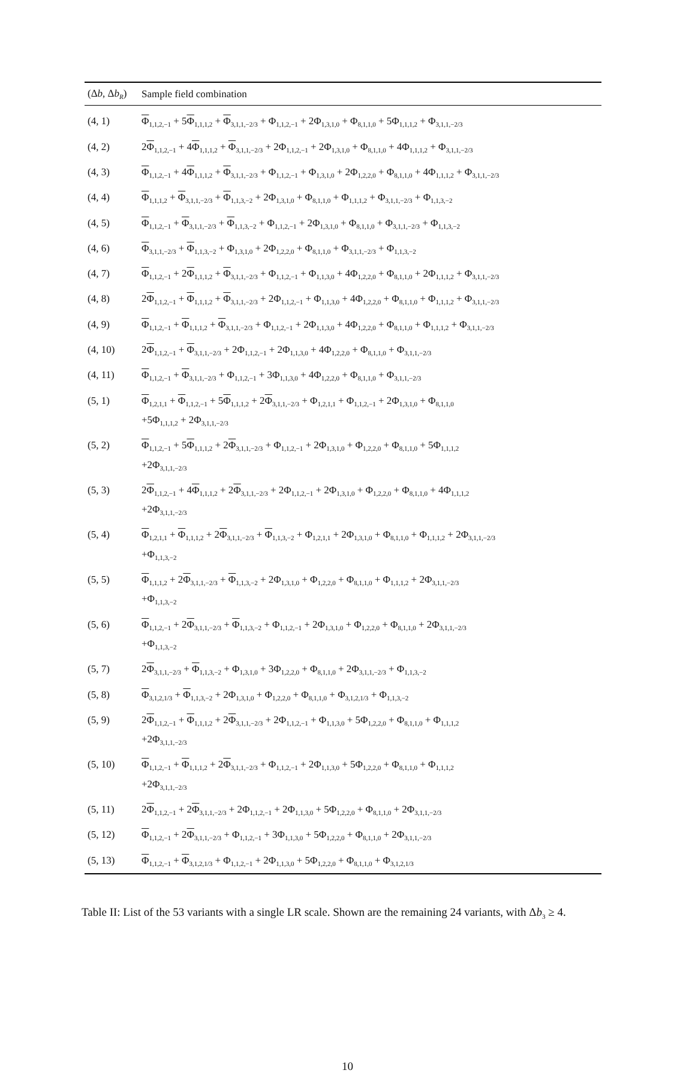| (Δ b , Δ b<sub>R</sub> ) | Sample field combination |
| --- | --- |
| (4, 1) | Φ<sub>1,1,2,−1</sub> + 5 Φ<sub>1,1,1,2</sub> + Φ<sub>3,1,1,−2/3</sub> + Φ<sub>1,1,2,−1</sub> + 2Φ<sub>1,3,1,0</sub> + Φ<sub>8,1,1,0</sub> + 5Φ<sub>1,1,1,2</sub> + Φ<sub>3,1,1,−2/3</sub> |
| (4, 2) | 2 Φ<sub>1,1,2,−1</sub> + 4 Φ<sub>1,1,1,2</sub> + Φ<sub>3,1,1,−2/3</sub> + 2Φ<sub>1,1,2,−1</sub> + 2Φ<sub>1,3,1,0</sub> + Φ<sub>8,1,1,0</sub> + 4Φ<sub>1,1,1,2</sub> + Φ<sub>3,1,1,−2/3</sub> |
| (4, 3) | Φ<sub>1,1,2,−1</sub> + 4 Φ<sub>1,1,1,2</sub> + Φ<sub>3,1,1,−2/3</sub> + Φ<sub>1,1,2,−1</sub> + Φ<sub>1,3,1,0</sub> + 2Φ<sub>1,2,2,0</sub> + Φ<sub>8,1,1,0</sub> + 4Φ<sub>1,1,1,2</sub> + Φ<sub>3,1,1,−2/3</sub> |
| (4, 4) | Φ<sub>1,1,1,2</sub> + Φ<sub>3,1,1,−2/3</sub> + Φ<sub>1,1,3,−2</sub> + 2Φ<sub>1,3,1,0</sub> + Φ<sub>8,1,1,0</sub> + Φ<sub>1,1,1,2</sub> + Φ<sub>3,1,1,−2/3</sub> + Φ<sub>1,1,3,−2</sub> |
| (4, 5) | Φ<sub>1,1,2,−1</sub> + Φ<sub>3,1,1,−2/3</sub> + Φ<sub>1,1,3,−2</sub> + Φ<sub>1,1,2,−1</sub> + 2Φ<sub>1,3,1,0</sub> + Φ<sub>8,1,1,0</sub> + Φ<sub>3,1,1,−2/3</sub> + Φ<sub>1,1,3,−2</sub> |
| (4, 6) | Φ<sub>3,1,1,−2/3</sub> + Φ<sub>1,1,3,−2</sub> + Φ<sub>1,3,1,0</sub> + 2Φ<sub>1,2,2,0</sub> + Φ<sub>8,1,1,0</sub> + Φ<sub>3,1,1,−2/3</sub> + Φ<sub>1,1,3,−2</sub> |
| (4, 7) | Φ<sub>1,1,2,−1</sub> + 2 Φ<sub>1,1,1,2</sub> + Φ<sub>3,1,1,−2/3</sub> + Φ<sub>1,1,2,−1</sub> + Φ<sub>1,1,3,0</sub> + 4Φ<sub>1,2,2,0</sub> + Φ<sub>8,1,1,0</sub> + 2Φ<sub>1,1,1,2</sub> + Φ<sub>3,1,1,−2/3</sub> |
| (4, 8) | 2 Φ<sub>1,1,2,−1</sub> + Φ<sub>1,1,1,2</sub> + Φ<sub>3,1,1,−2/3</sub> + 2Φ<sub>1,1,2,−1</sub> + Φ<sub>1,1,3,0</sub> + 4Φ<sub>1,2,2,0</sub> + Φ<sub>8,1,1,0</sub> + Φ<sub>1,1,1,2</sub> + Φ<sub>3,1,1,−2/3</sub> |
| (4, 9) | Φ<sub>1,1,2,−1</sub> + Φ<sub>1,1,1,2</sub> + Φ<sub>3,1,1,−2/3</sub> + Φ<sub>1,1,2,−1</sub> + 2Φ<sub>1,1,3,0</sub> + 4Φ<sub>1,2,2,0</sub> + Φ<sub>8,1,1,0</sub> + Φ<sub>1,1,1,2</sub> + Φ<sub>3,1,1,−2/3</sub> |
| (4, 10) | 2 Φ<sub>1,1,2,−1</sub> + Φ<sub>3,1,1,−2/3</sub> + 2Φ<sub>1,1,2,−1</sub> + 2Φ<sub>1,1,3,0</sub> + 4Φ<sub>1,2,2,0</sub> + Φ<sub>8,1,1,0</sub> + Φ<sub>3,1,1,−2/3</sub> |
| (4, 11) | Φ<sub>1,1,2,−1</sub> + Φ<sub>3,1,1,−2/3</sub> + Φ<sub>1,1,2,−1</sub> + 3Φ<sub>1,1,3,0</sub> + 4Φ<sub>1,2,2,0</sub> + Φ<sub>8,1,1,0</sub> + Φ<sub>3,1,1,−2/3</sub> |
| (5, 1) | Φ<sub>1,2,1,1</sub> + Φ<sub>1,1,2,−1</sub> + 5 Φ<sub>1,1,1,2</sub> + 2 Φ<sub>3,1,1,−2/3</sub> + Φ<sub>1,2,1,1</sub> + Φ<sub>1,1,2,−1</sub> + 2Φ<sub>1,3,1,0</sub> + Φ<sub>8,1,1,0</sub> +5Φ<sub>1,1,1,2</sub> + 2Φ<sub>3,1,1,−2/3</sub> |
| (5, 2) | Φ<sub>1,1,2,−1</sub> + 5 Φ<sub>1,1,1,2</sub> + 2 Φ<sub>3,1,1,−2/3</sub> + Φ<sub>1,1,2,−1</sub> + 2Φ<sub>1,3,1,0</sub> + Φ<sub>1,2,2,0</sub> + Φ<sub>8,1,1,0</sub> + 5Φ<sub>1,1,1,2</sub> +2Φ<sub>3,1,1,−2/3</sub> |
| (5, 3) | 2 Φ<sub>1,1,2,−1</sub> + 4 Φ<sub>1,1,1,2</sub> + 2 Φ<sub>3,1,1,−2/3</sub> + 2Φ<sub>1,1,2,−1</sub> + 2Φ<sub>1,3,1,0</sub> + Φ<sub>1,2,2,0</sub> + Φ<sub>8,1,1,0</sub> + 4Φ<sub>1,1,1,2</sub> +2Φ<sub>3,1,1,−2/3</sub> |
| (5, 4) | Φ<sub>1,2,1,1</sub> + Φ<sub>1,1,1,2</sub> + 2 Φ<sub>3,1,1,−2/3</sub> + Φ<sub>1,1,3,−2</sub> + Φ<sub>1,2,1,1</sub> + 2Φ<sub>1,3,1,0</sub> + Φ<sub>8,1,1,0</sub> + Φ<sub>1,1,1,2</sub> + 2Φ<sub>3,1,1,−2/3</sub> +Φ<sub>1,1,3,−2</sub> |
| (5, 5) | Φ<sub>1,1,1,2</sub> + 2 Φ<sub>3,1,1,−2/3</sub> + Φ<sub>1,1,3,−2</sub> + 2Φ<sub>1,3,1,0</sub> + Φ<sub>1,2,2,0</sub> + Φ<sub>8,1,1,0</sub> + Φ<sub>1,1,1,2</sub> + 2Φ<sub>3,1,1,−2/3</sub> +Φ<sub>1,1,3,−2</sub> |
| (5, 6) | Φ<sub>1,1,2,−1</sub> + 2 Φ<sub>3,1,1,−2/3</sub> + Φ<sub>1,1,3,−2</sub> + Φ<sub>1,1,2,−1</sub> + 2Φ<sub>1,3,1,0</sub> + Φ<sub>1,2,2,0</sub> + Φ<sub>8,1,1,0</sub> + 2Φ<sub>3,1,1,−2/3</sub> +Φ<sub>1,1,3,−2</sub> |
| (5, 7) | 2 Φ<sub>3,1,1,−2/3</sub> + Φ<sub>1,1,3,−2</sub> + Φ<sub>1,3,1,0</sub> + 3Φ<sub>1,2,2,0</sub> + Φ<sub>8,1,1,0</sub> + 2Φ<sub>3,1,1,−2/3</sub> + Φ<sub>1,1,3,−2</sub> |
| (5, 8) | Φ<sub>3,1,2,1/3</sub> + Φ<sub>1,1,3,−2</sub> + 2Φ<sub>1,3,1,0</sub> + Φ<sub>1,2,2,0</sub> + Φ<sub>8,1,1,0</sub> + Φ<sub>3,1,2,1/3</sub> + Φ<sub>1,1,3,−2</sub> |
| (5, 9) | 2 Φ<sub>1,1,2,−1</sub> + Φ<sub>1,1,1,2</sub> + 2 Φ<sub>3,1,1,−2/3</sub> + 2Φ<sub>1,1,2,−1</sub> + Φ<sub>1,1,3,0</sub> + 5Φ<sub>1,2,2,0</sub> + Φ<sub>8,1,1,0</sub> + Φ<sub>1,1,1,2</sub> +2Φ<sub>3,1,1,−2/3</sub> |
| (5, 10) | Φ<sub>1,1,2,−1</sub> + Φ<sub>1,1,1,2</sub> + 2 Φ<sub>3,1,1,−2/3</sub> + Φ<sub>1,1,2,−1</sub> + 2Φ<sub>1,1,3,0</sub> + 5Φ<sub>1,2,2,0</sub> + Φ<sub>8,1,1,0</sub> + Φ<sub>1,1,1,2</sub> +2Φ<sub>3,1,1,−2/3</sub> |
| (5, 11) | 2 Φ<sub>1,1,2,−1</sub> + 2 Φ<sub>3,1,1,−2/3</sub> + 2Φ<sub>1,1,2,−1</sub> + 2Φ<sub>1,1,3,0</sub> + 5Φ<sub>1,2,2,0</sub> + Φ<sub>8,1,1,0</sub> + 2Φ<sub>3,1,1,−2/3</sub> |
| (5, 12) | Φ<sub>1,1,2,−1</sub> + 2 Φ<sub>3,1,1,−2/3</sub> + Φ<sub>1,1,2,−1</sub> + 3Φ<sub>1,1,3,0</sub> + 5Φ<sub>1,2,2,0</sub> + Φ<sub>8,1,1,0</sub> + 2Φ<sub>3,1,1,−2/3</sub> |
| (5, 13) | Φ<sub>1,1,2,−1</sub> + Φ<sub>3,1,2,1/3</sub> + Φ<sub>1,1,2,−1</sub> + 2Φ<sub>1,1,3,0</sub> + 5Φ<sub>1,2,2,0</sub> + Φ<sub>8,1,1,0</sub> + Φ<sub>3,1,2,1/3</sub> |
Table II: List of the 53 variants with a single LR scale. Shown are the remaining 24 variants, with Δb<sub>3</sub> ≥ 4.
10